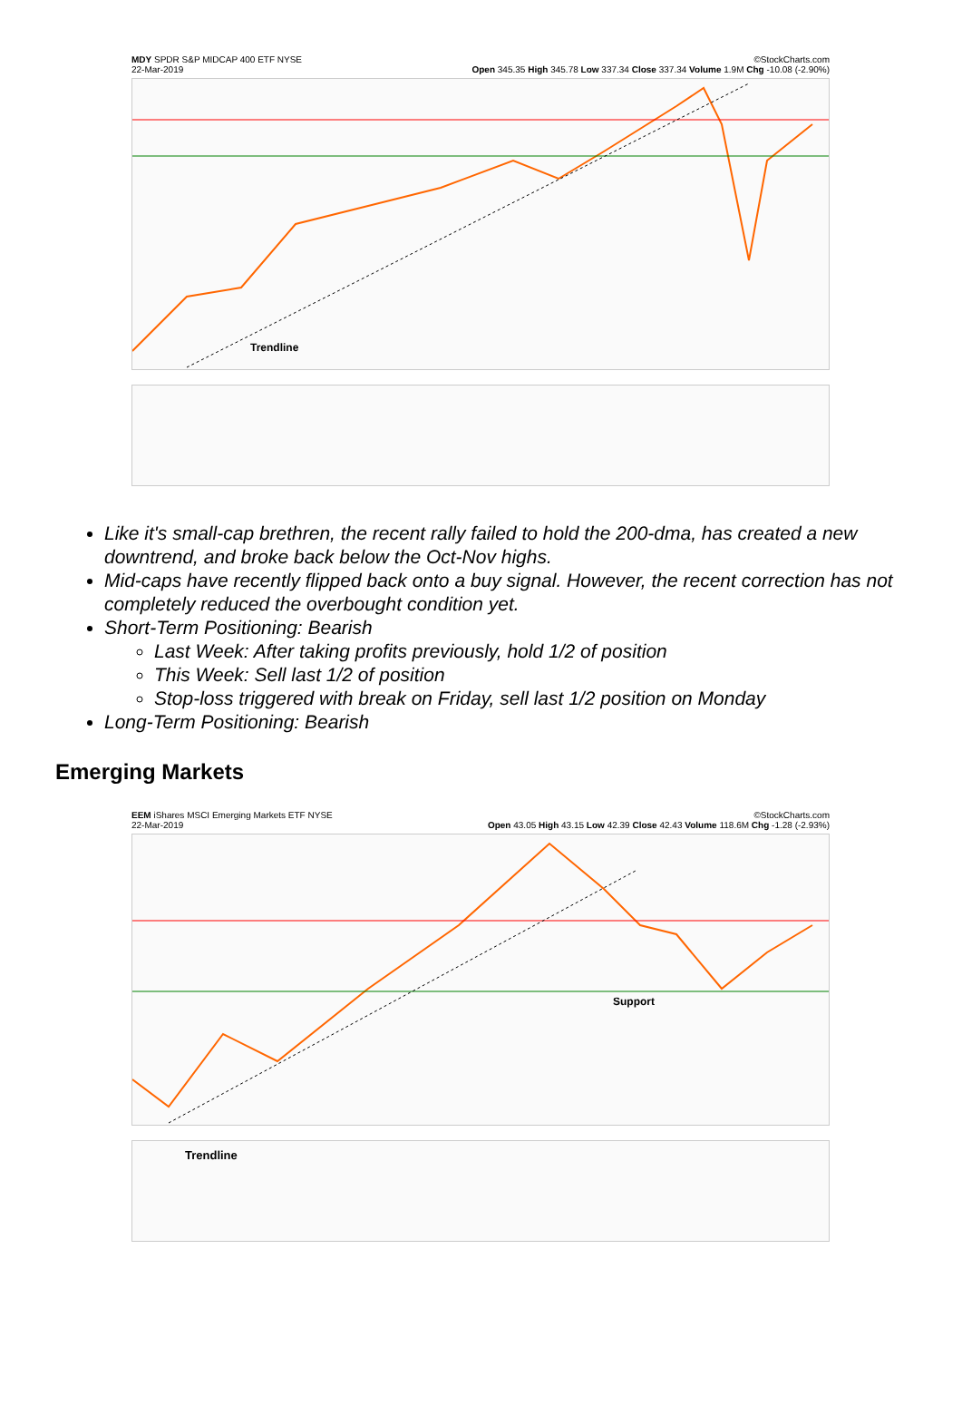MDY SPDR S&P MIDCAP 400 ETF NYSE
22-Mar-2019 ©StockCharts.com
Open 345.35 High 345.78 Low 337.34 Close 337.34 Volume 1.9M Chg -10.08 (-2.90%)
Trendline
Like it's small-cap brethren, the recent rally failed to hold the 200-dma, has created a new downtrend, and broke back below the Oct-Nov highs.
Mid-caps have recently flipped back onto a buy signal. However, the recent correction has not completely reduced the overbought condition yet.
Short-Term Positioning: Bearish
Last Week: After taking profits previously, hold 1/2 of position
This Week: Sell last 1/2 of position
Stop-loss triggered with break on Friday, sell last 1/2 position on Monday
Long-Term Positioning: Bearish
Emerging Markets
EEM iShares MSCI Emerging Markets ETF NYSE
22-Mar-2019 ©StockCharts.com
Open 43.05 High 43.15 Low 42.39 Close 42.43 Volume 118.6M Chg -1.28 (-2.93%)
Support
Trendline